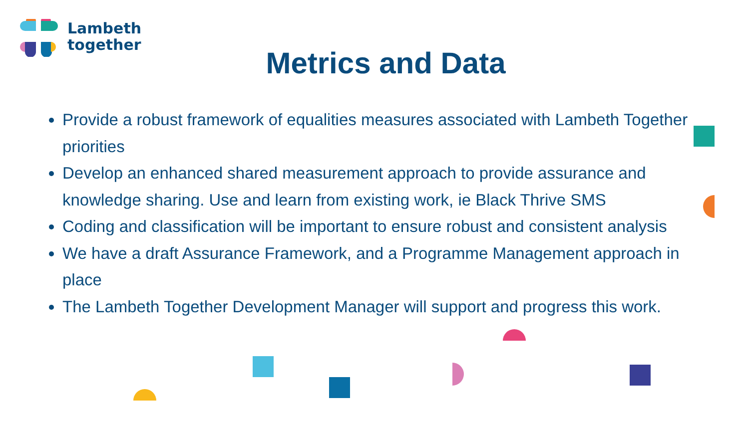Lambeth
together
Metrics and Data
Provide a robust framework of equalities measures associated with Lambeth Together priorities
Develop an enhanced shared measurement approach to provide assurance and knowledge sharing. Use and learn from existing work, ie Black Thrive SMS
Coding and classification will be important to ensure robust and consistent analysis
We have a draft Assurance Framework, and a Programme Management approach in place
The Lambeth Together Development Manager will support and progress this work.